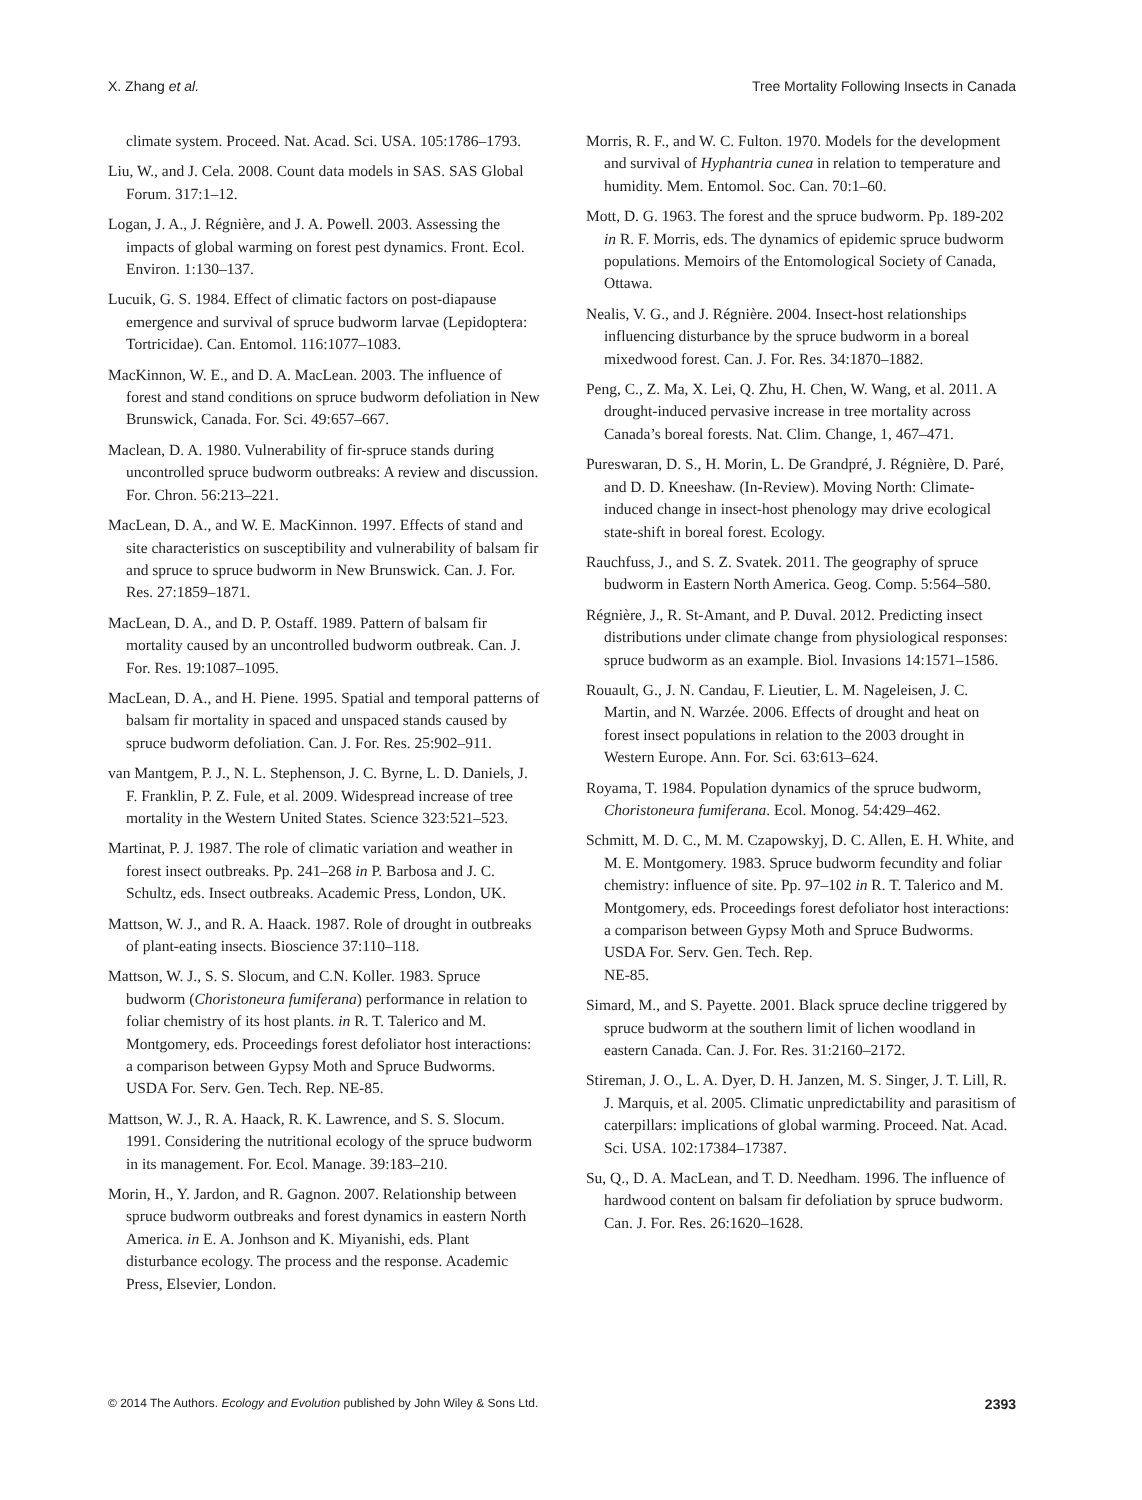X. Zhang et al. Tree Mortality Following Insects in Canada
climate system. Proceed. Nat. Acad. Sci. USA. 105:1786–1793.
Liu, W., and J. Cela. 2008. Count data models in SAS. SAS Global Forum. 317:1–12.
Logan, J. A., J. Régnière, and J. A. Powell. 2003. Assessing the impacts of global warming on forest pest dynamics. Front. Ecol. Environ. 1:130–137.
Lucuik, G. S. 1984. Effect of climatic factors on post-diapause emergence and survival of spruce budworm larvae (Lepidoptera: Tortricidae). Can. Entomol. 116:1077–1083.
MacKinnon, W. E., and D. A. MacLean. 2003. The influence of forest and stand conditions on spruce budworm defoliation in New Brunswick, Canada. For. Sci. 49:657–667.
Maclean, D. A. 1980. Vulnerability of fir-spruce stands during uncontrolled spruce budworm outbreaks: A review and discussion. For. Chron. 56:213–221.
MacLean, D. A., and W. E. MacKinnon. 1997. Effects of stand and site characteristics on susceptibility and vulnerability of balsam fir and spruce to spruce budworm in New Brunswick. Can. J. For. Res. 27:1859–1871.
MacLean, D. A., and D. P. Ostaff. 1989. Pattern of balsam fir mortality caused by an uncontrolled budworm outbreak. Can. J. For. Res. 19:1087–1095.
MacLean, D. A., and H. Piene. 1995. Spatial and temporal patterns of balsam fir mortality in spaced and unspaced stands caused by spruce budworm defoliation. Can. J. For. Res. 25:902–911.
van Mantgem, P. J., N. L. Stephenson, J. C. Byrne, L. D. Daniels, J. F. Franklin, P. Z. Fule, et al. 2009. Widespread increase of tree mortality in the Western United States. Science 323:521–523.
Martinat, P. J. 1987. The role of climatic variation and weather in forest insect outbreaks. Pp. 241–268 in P. Barbosa and J. C. Schultz, eds. Insect outbreaks. Academic Press, London, UK.
Mattson, W. J., and R. A. Haack. 1987. Role of drought in outbreaks of plant-eating insects. Bioscience 37:110–118.
Mattson, W. J., S. S. Slocum, and C.N. Koller. 1983. Spruce budworm (Choristoneura fumiferana) performance in relation to foliar chemistry of its host plants. in R. T. Talerico and M. Montgomery, eds. Proceedings forest defoliator host interactions: a comparison between Gypsy Moth and Spruce Budworms. USDA For. Serv. Gen. Tech. Rep. NE-85.
Mattson, W. J., R. A. Haack, R. K. Lawrence, and S. S. Slocum. 1991. Considering the nutritional ecology of the spruce budworm in its management. For. Ecol. Manage. 39:183–210.
Morin, H., Y. Jardon, and R. Gagnon. 2007. Relationship between spruce budworm outbreaks and forest dynamics in eastern North America. in E. A. Jonhson and K. Miyanishi, eds. Plant disturbance ecology. The process and the response. Academic Press, Elsevier, London.
Morris, R. F., and W. C. Fulton. 1970. Models for the development and survival of Hyphantria cunea in relation to temperature and humidity. Mem. Entomol. Soc. Can. 70:1–60.
Mott, D. G. 1963. The forest and the spruce budworm. Pp. 189-202 in R. F. Morris, eds. The dynamics of epidemic spruce budworm populations. Memoirs of the Entomological Society of Canada, Ottawa.
Nealis, V. G., and J. Régnière. 2004. Insect-host relationships influencing disturbance by the spruce budworm in a boreal mixedwood forest. Can. J. For. Res. 34:1870–1882.
Peng, C., Z. Ma, X. Lei, Q. Zhu, H. Chen, W. Wang, et al. 2011. A drought-induced pervasive increase in tree mortality across Canada’s boreal forests. Nat. Clim. Change, 1, 467–471.
Pureswaran, D. S., H. Morin, L. De Grandpré, J. Régnière, D. Paré, and D. D. Kneeshaw. (In-Review). Moving North: Climate-induced change in insect-host phenology may drive ecological state-shift in boreal forest. Ecology.
Rauchfuss, J., and S. Z. Svatek. 2011. The geography of spruce budworm in Eastern North America. Geog. Comp. 5:564–580.
Régnière, J., R. St-Amant, and P. Duval. 2012. Predicting insect distributions under climate change from physiological responses: spruce budworm as an example. Biol. Invasions 14:1571–1586.
Rouault, G., J. N. Candau, F. Lieutier, L. M. Nageleisen, J. C. Martin, and N. Warzée. 2006. Effects of drought and heat on forest insect populations in relation to the 2003 drought in Western Europe. Ann. For. Sci. 63:613–624.
Royama, T. 1984. Population dynamics of the spruce budworm, Choristoneura fumiferana. Ecol. Monog. 54:429–462.
Schmitt, M. D. C., M. M. Czapowskyj, D. C. Allen, E. H. White, and M. E. Montgomery. 1983. Spruce budworm fecundity and foliar chemistry: influence of site. Pp. 97–102 in R. T. Talerico and M. Montgomery, eds. Proceedings forest defoliator host interactions: a comparison between Gypsy Moth and Spruce Budworms. USDA For. Serv. Gen. Tech. Rep.
NE-85.
Simard, M., and S. Payette. 2001. Black spruce decline triggered by spruce budworm at the southern limit of lichen woodland in eastern Canada. Can. J. For. Res. 31:2160–2172.
Stireman, J. O., L. A. Dyer, D. H. Janzen, M. S. Singer, J. T. Lill, R. J. Marquis, et al. 2005. Climatic unpredictability and parasitism of caterpillars: implications of global warming. Proceed. Nat. Acad. Sci. USA. 102:17384–17387.
Su, Q., D. A. MacLean, and T. D. Needham. 1996. The influence of hardwood content on balsam fir defoliation by spruce budworm. Can. J. For. Res. 26:1620–1628.
© 2014 The Authors. Ecology and Evolution published by John Wiley & Sons Ltd. 2393